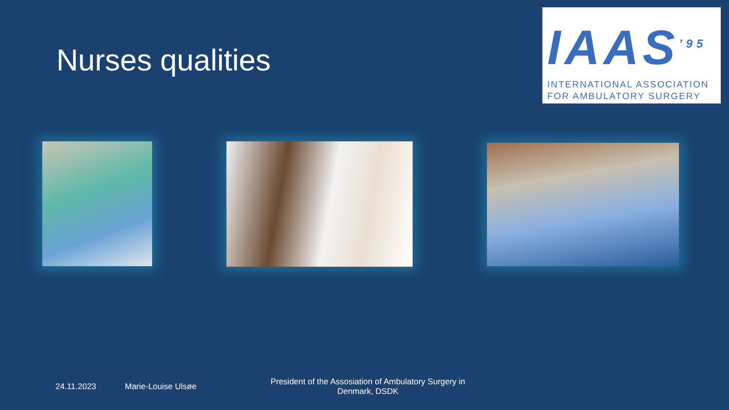Nurses qualities
IAAS<sup>’95</sup>
INTERNATIONAL ASSOCIATION
FOR AMBULATORY SURGERY
24.11.2023 Marie-Louise Ulsøe
President of the Assosiation of Ambulatory Surgery in Denmark, DSDK